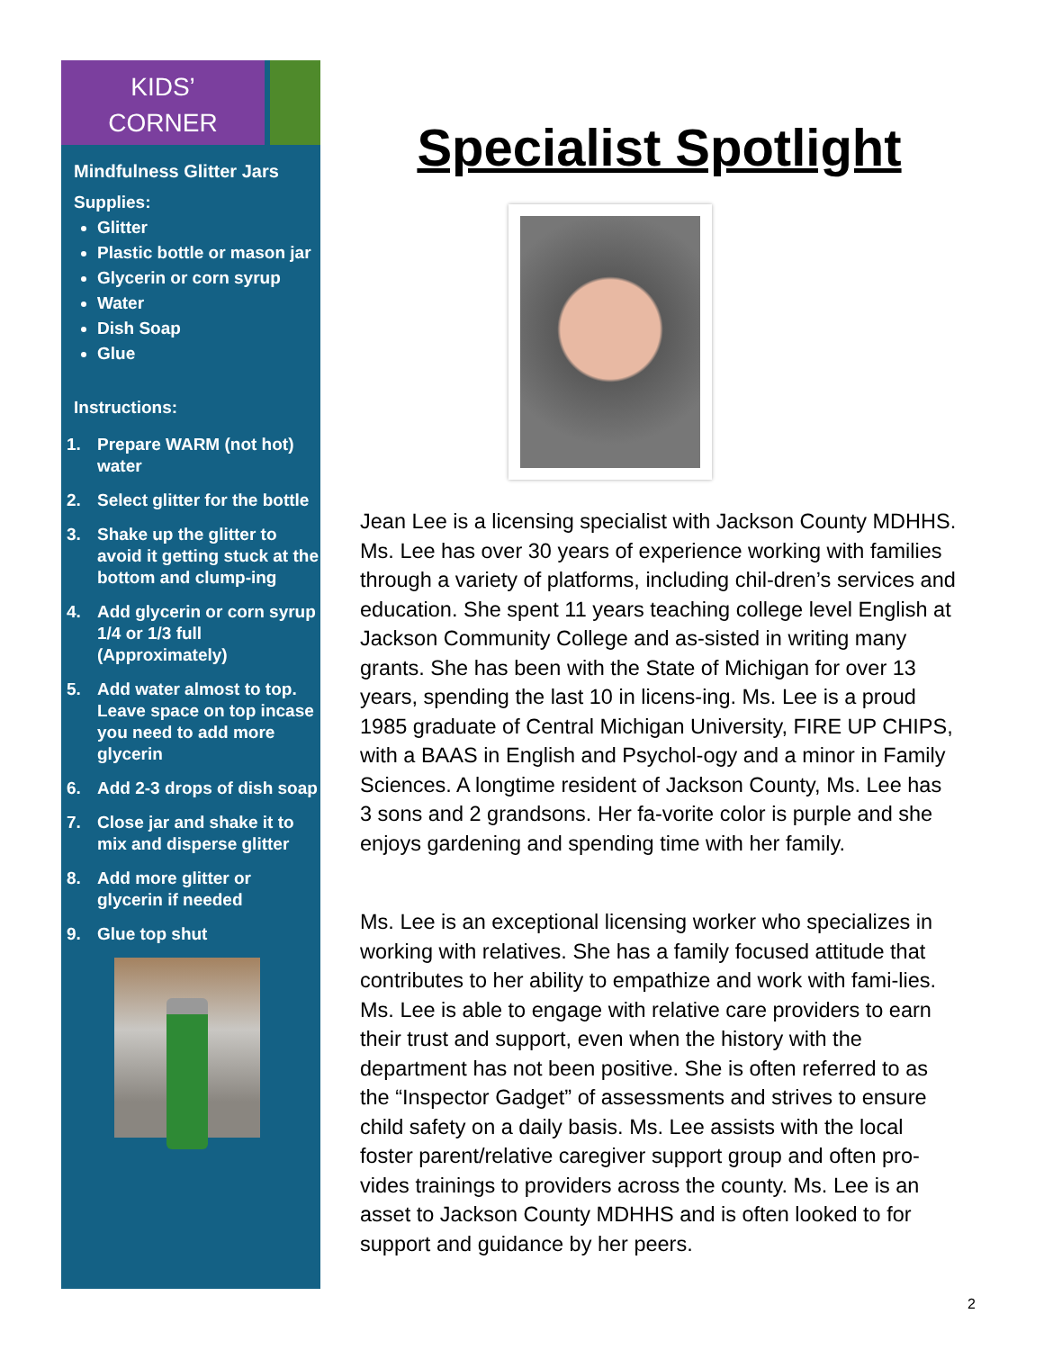KIDS’
CORNER
Mindfulness Glitter Jars
Supplies:
Glitter
Plastic bottle or mason jar
Glycerin or corn syrup
Water
Dish Soap
Glue
Instructions:
1. Prepare WARM (not hot) water
2. Select glitter for the bottle
3. Shake up the glitter to avoid it getting stuck at the bottom and clump-ing
4. Add glycerin or corn syrup 1/4 or 1/3 full (Approximately)
5. Add water almost to top. Leave space on top incase you need to add more glycerin
6. Add 2-3 drops of dish soap
7. Close jar and shake it to mix and disperse glitter
8. Add more glitter or glycerin if needed
9. Glue top shut
Specialist Spotlight
Jean Lee is a licensing specialist with Jackson County MDHHS. Ms. Lee has over 30 years of experience working with families through a variety of platforms, including chil-dren’s services and education. She spent 11 years teaching college level English at Jackson Community College and as-sisted in writing many grants. She has been with the State of Michigan for over 13 years, spending the last 10 in licens-ing. Ms. Lee is a proud 1985 graduate of Central Michigan University, FIRE UP CHIPS, with a BAAS in English and Psychol-ogy and a minor in Family Sciences. A longtime resident of Jackson County, Ms. Lee has 3 sons and 2 grandsons. Her fa-vorite color is purple and she enjoys gardening and spending time with her family.
Ms. Lee is an exceptional licensing worker who specializes in working with relatives. She has a family focused attitude that contributes to her ability to empathize and work with fami-lies. Ms. Lee is able to engage with relative care providers to earn their trust and support, even when the history with the department has not been positive. She is often referred to as the “Inspector Gadget” of assessments and strives to ensure child safety on a daily basis. Ms. Lee assists with the local foster parent/relative caregiver support group and often pro-vides trainings to providers across the county. Ms. Lee is an asset to Jackson County MDHHS and is often looked to for support and guidance by her peers.
2